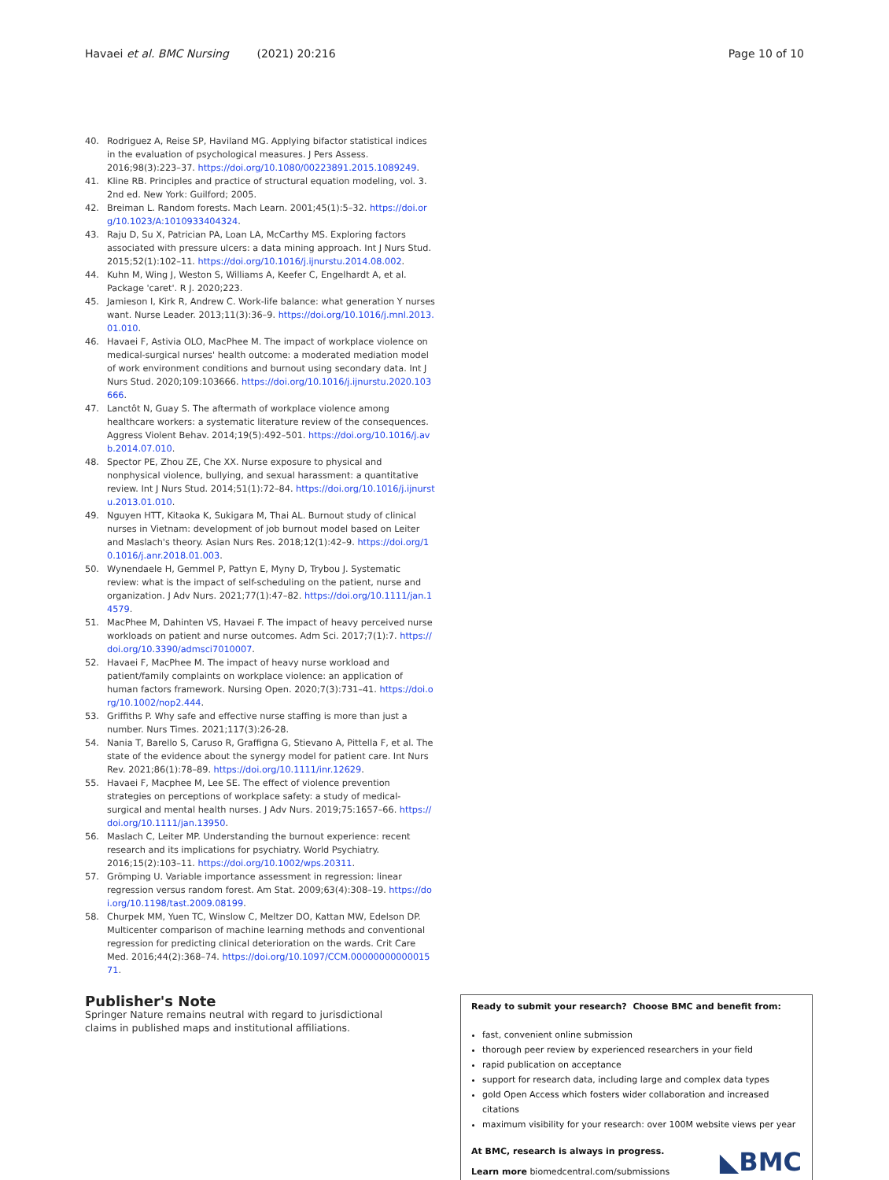Havaei et al. BMC Nursing (2021) 20:216 Page 10 of 10
40. Rodriguez A, Reise SP, Haviland MG. Applying bifactor statistical indices in the evaluation of psychological measures. J Pers Assess. 2016;98(3):223–37. https://doi.org/10.1080/00223891.2015.1089249.
41. Kline RB. Principles and practice of structural equation modeling, vol. 3. 2nd ed. New York: Guilford; 2005.
42. Breiman L. Random forests. Mach Learn. 2001;45(1):5–32. https://doi.org/10.1023/A:1010933404324.
43. Raju D, Su X, Patrician PA, Loan LA, McCarthy MS. Exploring factors associated with pressure ulcers: a data mining approach. Int J Nurs Stud. 2015;52(1):102–11. https://doi.org/10.1016/j.ijnurstu.2014.08.002.
44. Kuhn M, Wing J, Weston S, Williams A, Keefer C, Engelhardt A, et al. Package 'caret'. R J. 2020;223.
45. Jamieson I, Kirk R, Andrew C. Work-life balance: what generation Y nurses want. Nurse Leader. 2013;11(3):36–9. https://doi.org/10.1016/j.mnl.2013.01.010.
46. Havaei F, Astivia OLO, MacPhee M. The impact of workplace violence on medical-surgical nurses' health outcome: a moderated mediation model of work environment conditions and burnout using secondary data. Int J Nurs Stud. 2020;109:103666. https://doi.org/10.1016/j.ijnurstu.2020.103666.
47. Lanctôt N, Guay S. The aftermath of workplace violence among healthcare workers: a systematic literature review of the consequences. Aggress Violent Behav. 2014;19(5):492–501. https://doi.org/10.1016/j.avb.2014.07.010.
48. Spector PE, Zhou ZE, Che XX. Nurse exposure to physical and nonphysical violence, bullying, and sexual harassment: a quantitative review. Int J Nurs Stud. 2014;51(1):72–84. https://doi.org/10.1016/j.ijnurstu.2013.01.010.
49. Nguyen HTT, Kitaoka K, Sukigara M, Thai AL. Burnout study of clinical nurses in Vietnam: development of job burnout model based on Leiter and Maslach's theory. Asian Nurs Res. 2018;12(1):42–9. https://doi.org/10.1016/j.anr.2018.01.003.
50. Wynendaele H, Gemmel P, Pattyn E, Myny D, Trybou J. Systematic review: what is the impact of self-scheduling on the patient, nurse and organization. J Adv Nurs. 2021;77(1):47–82. https://doi.org/10.1111/jan.14579.
51. MacPhee M, Dahinten VS, Havaei F. The impact of heavy perceived nurse workloads on patient and nurse outcomes. Adm Sci. 2017;7(1):7. https://doi.org/10.3390/admsci7010007.
52. Havaei F, MacPhee M. The impact of heavy nurse workload and patient/family complaints on workplace violence: an application of human factors framework. Nursing Open. 2020;7(3):731–41. https://doi.org/10.1002/nop2.444.
53. Griffiths P. Why safe and effective nurse staffing is more than just a number. Nurs Times. 2021;117(3):26-28.
54. Nania T, Barello S, Caruso R, Graffigna G, Stievano A, Pittella F, et al. The state of the evidence about the synergy model for patient care. Int Nurs Rev. 2021;86(1):78–89. https://doi.org/10.1111/inr.12629.
55. Havaei F, Macphee M, Lee SE. The effect of violence prevention strategies on perceptions of workplace safety: a study of medical-surgical and mental health nurses. J Adv Nurs. 2019;75:1657–66. https://doi.org/10.1111/jan.13950.
56. Maslach C, Leiter MP. Understanding the burnout experience: recent research and its implications for psychiatry. World Psychiatry. 2016;15(2):103–11. https://doi.org/10.1002/wps.20311.
57. Grömping U. Variable importance assessment in regression: linear regression versus random forest. Am Stat. 2009;63(4):308–19. https://doi.org/10.1198/tast.2009.08199.
58. Churpek MM, Yuen TC, Winslow C, Meltzer DO, Kattan MW, Edelson DP. Multicenter comparison of machine learning methods and conventional regression for predicting clinical deterioration on the wards. Crit Care Med. 2016;44(2):368–74. https://doi.org/10.1097/CCM.0000000000001571.
Publisher's Note
Springer Nature remains neutral with regard to jurisdictional claims in published maps and institutional affiliations.
Ready to submit your research? Choose BMC and benefit from:
fast, convenient online submission
thorough peer review by experienced researchers in your field
rapid publication on acceptance
support for research data, including large and complex data types
gold Open Access which fosters wider collaboration and increased citations
maximum visibility for your research: over 100M website views per year
At BMC, research is always in progress.
Learn more biomedcentral.com/submissions
◣BMC